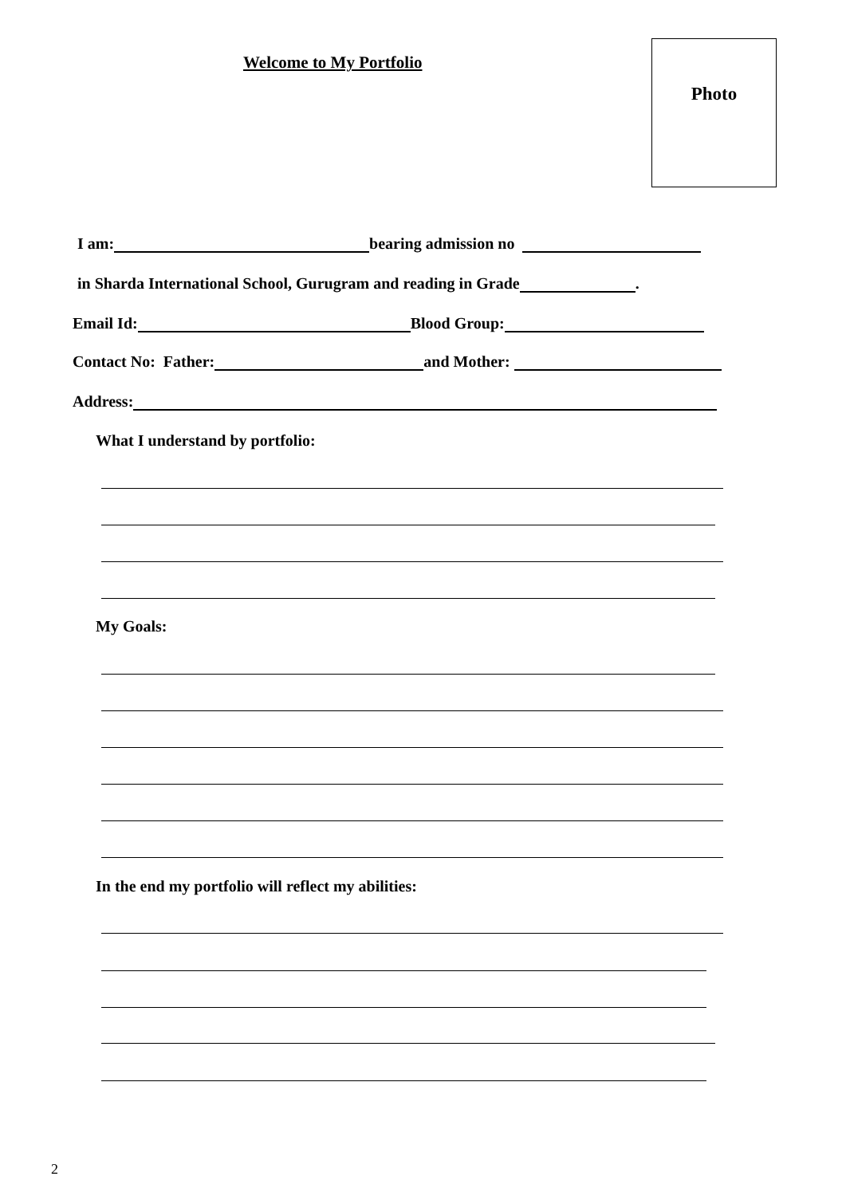Welcome to My Portfolio
Photo
I am: bearing admission no
in Sharda International School, Gurugram and reading in Grade .
Email Id: Blood Group:
Contact No: Father: and Mother:
Address:
What I understand by portfolio:
My Goals:
In the end my portfolio will reflect my abilities:
2